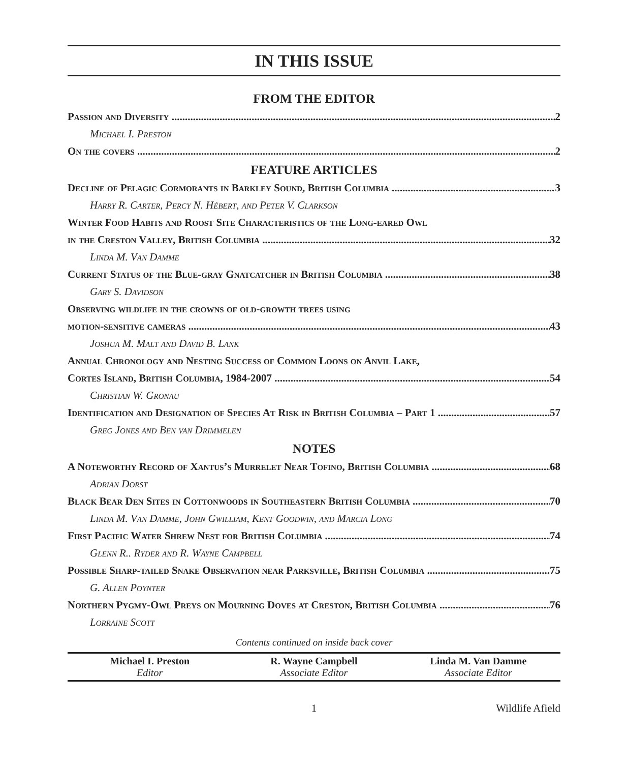IN THIS ISSUE
FROM THE EDITOR
Passion and Diversity 2
Michael I. Preston
On the covers 2
FEATURE ARTICLES
Decline of Pelagic Cormorants in Barkley Sound, British Columbia 3
Harry R. Carter, Percy N. Hébert, and Peter V. Clarkson
Winter Food Habits and Roost Site Characteristics of the Long-eared Owl
in the Creston Valley, British Columbia 32
Linda M. Van Damme
Current Status of the Blue-gray Gnatcatcher in British Columbia 38
Gary S. Davidson
Observing wildlife in the crowns of old-growth trees using
motion-sensitive cameras 43
Joshua M. Malt and David B. Lank
Annual Chronology and Nesting Success of Common Loons on Anvil Lake,
Cortes Island, British Columbia, 1984-2007 54
Christian W. Gronau
Identification and Designation of Species At Risk in British Columbia – Part 1 57
Greg Jones and Ben van Drimmelen
NOTES
A Noteworthy Record of Xantus’s Murrelet Near Tofino, British Columbia 68
Adrian Dorst
Black Bear Den Sites in Cottonwoods in Southeastern British Columbia 70
Linda M. Van Damme, John Gwilliam, Kent Goodwin, and Marcia Long
First Pacific Water Shrew Nest for British Columbia 74
Glenn R.. Ryder and R. Wayne Campbell
Possible Sharp-tailed Snake Observation near Parksville, British Columbia 75
G. Allen Poynter
Northern Pygmy-Owl Preys on Mourning Doves at Creston, British Columbia 76
Lorraine Scott
Contents continued on inside back cover
| Michael I. Preston Editor | R. Wayne Campbell Associate Editor | Linda M. Van Damme Associate Editor |
1 Wildlife Afield